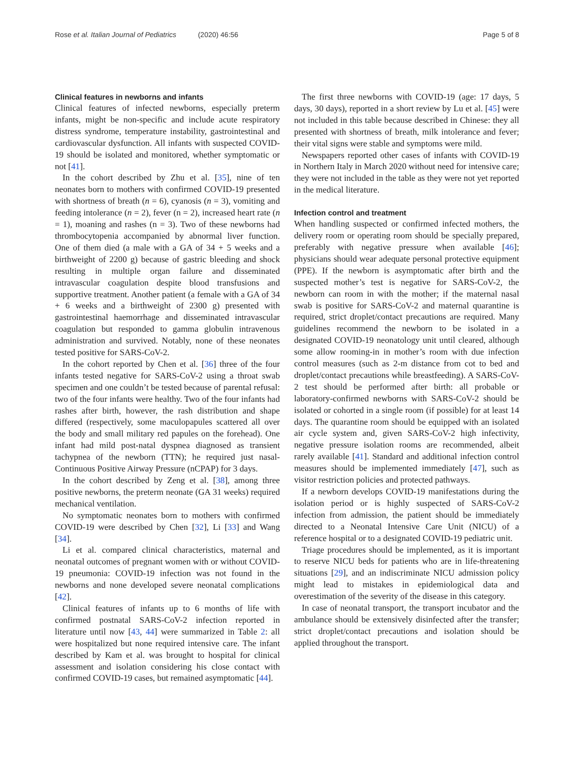Rose et al. Italian Journal of Pediatrics (2020) 46:56 Page 5 of 8
Clinical features in newborns and infants
Clinical features of infected newborns, especially preterm infants, might be non-specific and include acute respiratory distress syndrome, temperature instability, gastrointestinal and cardiovascular dysfunction. All infants with suspected COVID-19 should be isolated and monitored, whether symptomatic or not [41].
In the cohort described by Zhu et al. [35], nine of ten neonates born to mothers with confirmed COVID-19 presented with shortness of breath (n = 6), cyanosis (n = 3), vomiting and feeding intolerance (n = 2), fever (n = 2), increased heart rate (n = 1), moaning and rashes (n = 3). Two of these newborns had thrombocytopenia accompanied by abnormal liver function. One of them died (a male with a GA of 34 + 5 weeks and a birthweight of 2200 g) because of gastric bleeding and shock resulting in multiple organ failure and disseminated intravascular coagulation despite blood transfusions and supportive treatment. Another patient (a female with a GA of 34 + 6 weeks and a birthweight of 2300 g) presented with gastrointestinal haemorrhage and disseminated intravascular coagulation but responded to gamma globulin intravenous administration and survived. Notably, none of these neonates tested positive for SARS-CoV-2.
In the cohort reported by Chen et al. [36] three of the four infants tested negative for SARS-CoV-2 using a throat swab specimen and one couldn’t be tested because of parental refusal: two of the four infants were healthy. Two of the four infants had rashes after birth, however, the rash distribution and shape differed (respectively, some maculopapules scattered all over the body and small military red papules on the forehead). One infant had mild post-natal dyspnea diagnosed as transient tachypnea of the newborn (TTN); he required just nasal-Continuous Positive Airway Pressure (nCPAP) for 3 days.
In the cohort described by Zeng et al. [38], among three positive newborns, the preterm neonate (GA 31 weeks) required mechanical ventilation.
No symptomatic neonates born to mothers with confirmed COVID-19 were described by Chen [32], Li [33] and Wang [34].
Li et al. compared clinical characteristics, maternal and neonatal outcomes of pregnant women with or without COVID-19 pneumonia: COVID-19 infection was not found in the newborns and none developed severe neonatal complications [42].
Clinical features of infants up to 6 months of life with confirmed postnatal SARS-CoV-2 infection reported in literature until now [43, 44] were summarized in Table 2: all were hospitalized but none required intensive care. The infant described by Kam et al. was brought to hospital for clinical assessment and isolation considering his close contact with confirmed COVID-19 cases, but remained asymptomatic [44].
The first three newborns with COVID-19 (age: 17 days, 5 days, 30 days), reported in a short review by Lu et al. [45] were not included in this table because described in Chinese: they all presented with shortness of breath, milk intolerance and fever; their vital signs were stable and symptoms were mild.
Newspapers reported other cases of infants with COVID-19 in Northern Italy in March 2020 without need for intensive care; they were not included in the table as they were not yet reported in the medical literature.
Infection control and treatment
When handling suspected or confirmed infected mothers, the delivery room or operating room should be specially prepared, preferably with negative pressure when available [46]; physicians should wear adequate personal protective equipment (PPE). If the newborn is asymptomatic after birth and the suspected mother’s test is negative for SARS-CoV-2, the newborn can room in with the mother; if the maternal nasal swab is positive for SARS-CoV-2 and maternal quarantine is required, strict droplet/contact precautions are required. Many guidelines recommend the newborn to be isolated in a designated COVID-19 neonatology unit until cleared, although some allow rooming-in in mother’s room with due infection control measures (such as 2-m distance from cot to bed and droplet/contact precautions while breastfeeding). A SARS-CoV-2 test should be performed after birth: all probable or laboratory-confirmed newborns with SARS-CoV-2 should be isolated or cohorted in a single room (if possible) for at least 14 days. The quarantine room should be equipped with an isolated air cycle system and, given SARS-CoV-2 high infectivity, negative pressure isolation rooms are recommended, albeit rarely available [41]. Standard and additional infection control measures should be implemented immediately [47], such as visitor restriction policies and protected pathways.
If a newborn develops COVID-19 manifestations during the isolation period or is highly suspected of SARS-CoV-2 infection from admission, the patient should be immediately directed to a Neonatal Intensive Care Unit (NICU) of a reference hospital or to a designated COVID-19 pediatric unit.
Triage procedures should be implemented, as it is important to reserve NICU beds for patients who are in life-threatening situations [29], and an indiscriminate NICU admission policy might lead to mistakes in epidemiological data and overestimation of the severity of the disease in this category.
In case of neonatal transport, the transport incubator and the ambulance should be extensively disinfected after the transfer; strict droplet/contact precautions and isolation should be applied throughout the transport.